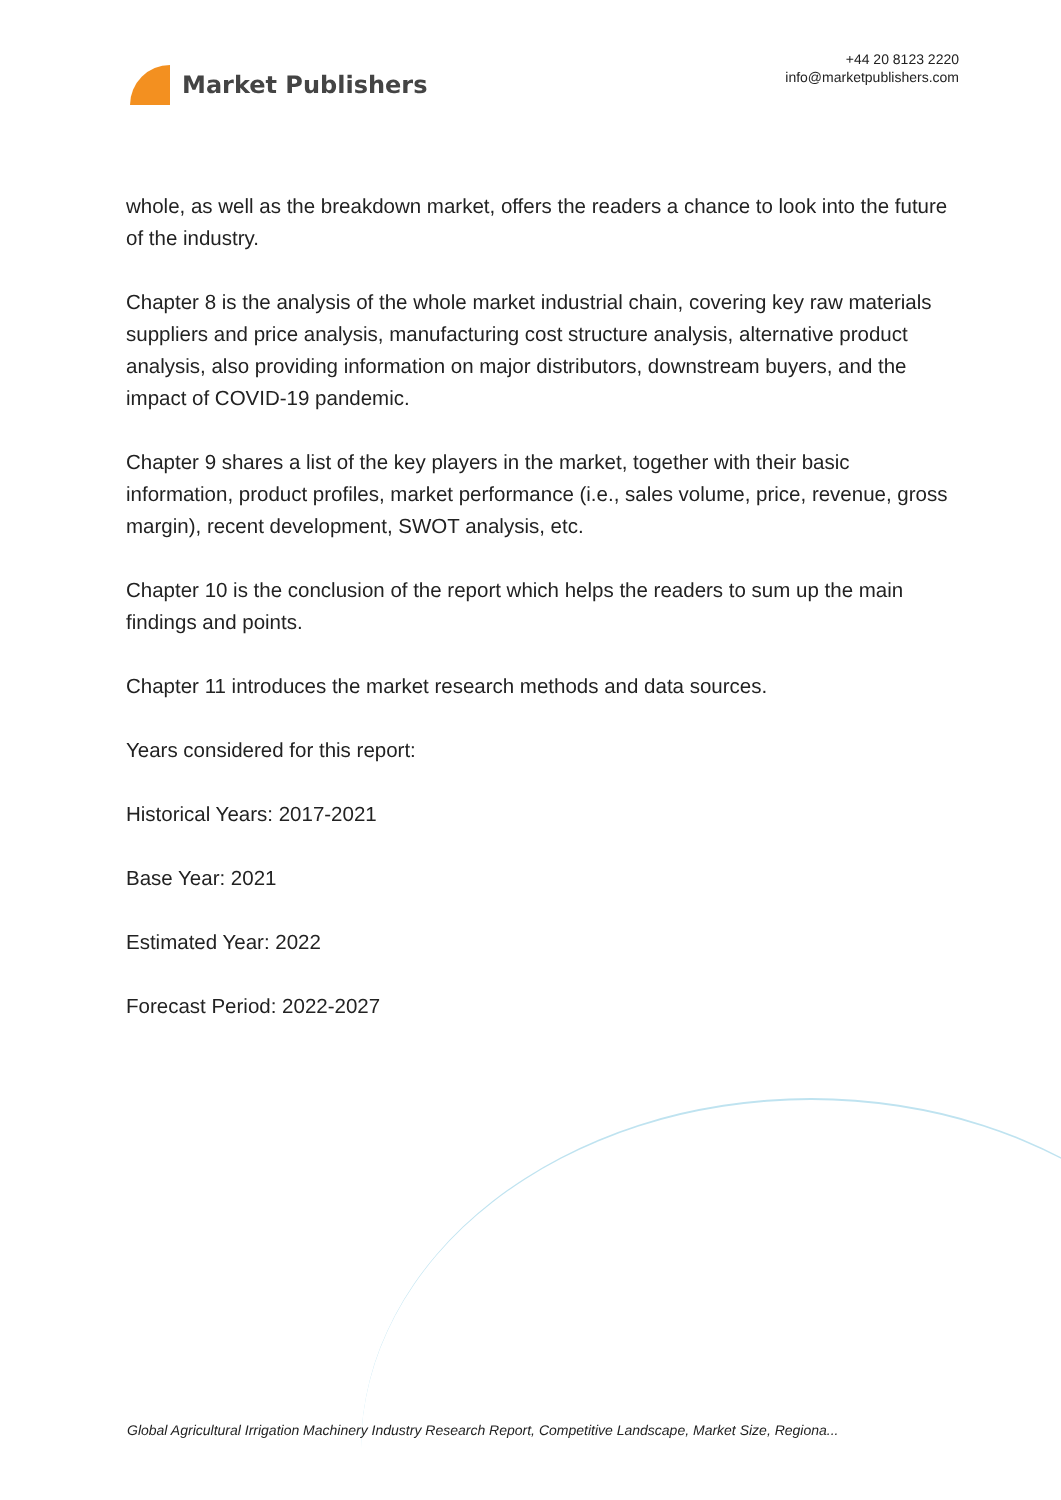Market Publishers
+44 20 8123 2220
info@marketpublishers.com
whole, as well as the breakdown market, offers the readers a chance to look into the future of the industry.
Chapter 8 is the analysis of the whole market industrial chain, covering key raw materials suppliers and price analysis, manufacturing cost structure analysis, alternative product analysis, also providing information on major distributors, downstream buyers, and the impact of COVID-19 pandemic.
Chapter 9 shares a list of the key players in the market, together with their basic information, product profiles, market performance (i.e., sales volume, price, revenue, gross margin), recent development, SWOT analysis, etc.
Chapter 10 is the conclusion of the report which helps the readers to sum up the main findings and points.
Chapter 11 introduces the market research methods and data sources.
Years considered for this report:
Historical Years: 2017-2021
Base Year: 2021
Estimated Year: 2022
Forecast Period: 2022-2027
Global Agricultural Irrigation Machinery Industry Research Report, Competitive Landscape, Market Size, Regiona...